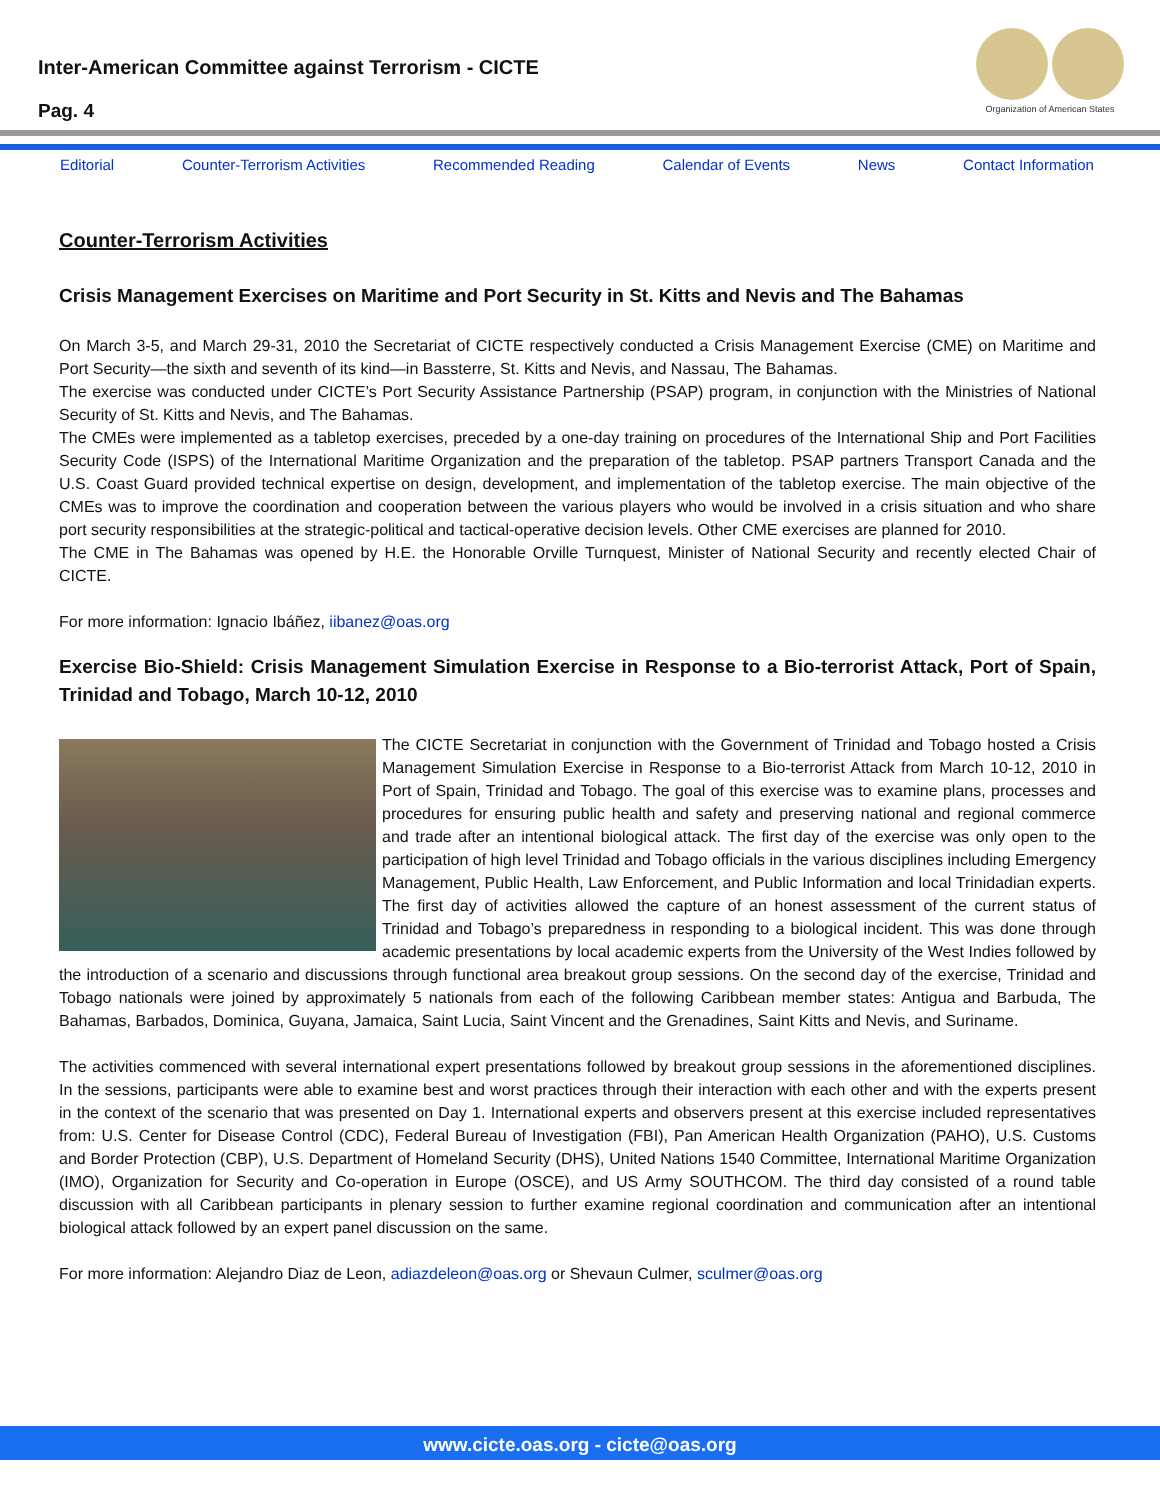Inter-American Committee against Terrorism - CICTE
Pag. 4
Organization of American States
Editorial Counter-Terrorism Activities Recommended Reading Calendar of Events News Contact Information
Counter-Terrorism Activities
Crisis Management Exercises on Maritime and Port Security in St. Kitts and Nevis and The Bahamas
On March 3-5, and March 29-31, 2010 the Secretariat of CICTE respectively conducted a Crisis Management Exercise (CME) on Maritime and Port Security—the sixth and seventh of its kind—in Bassterre, St. Kitts and Nevis, and Nassau, The Bahamas.
The exercise was conducted under CICTE’s Port Security Assistance Partnership (PSAP) program, in conjunction with the Ministries of National Security of St. Kitts and Nevis, and The Bahamas.
The CMEs were implemented as a tabletop exercises, preceded by a one-day training on procedures of the International Ship and Port Facilities Security Code (ISPS) of the International Maritime Organization and the preparation of the tabletop. PSAP partners Transport Canada and the U.S. Coast Guard provided technical expertise on design, development, and implementation of the tabletop exercise. The main objective of the CMEs was to improve the coordination and cooperation between the various players who would be involved in a crisis situation and who share port security responsibilities at the strategic-political and tactical-operative decision levels. Other CME exercises are planned for 2010.
The CME in The Bahamas was opened by H.E. the Honorable Orville Turnquest, Minister of National Security and recently elected Chair of CICTE.
For more information: Ignacio Ibáñez, iibanez@oas.org
Exercise Bio-Shield: Crisis Management Simulation Exercise in Response to a Bio-terrorist Attack, Port of Spain, Trinidad and Tobago, March 10-12, 2010
The CICTE Secretariat in conjunction with the Government of Trinidad and Tobago hosted a Crisis Management Simulation Exercise in Response to a Bio-terrorist Attack from March 10-12, 2010 in Port of Spain, Trinidad and Tobago. The goal of this exercise was to examine plans, processes and procedures for ensuring public health and safety and preserving national and regional commerce and trade after an intentional biological attack. The first day of the exercise was only open to the participation of high level Trinidad and Tobago officials in the various disciplines including Emergency Management, Public Health, Law Enforcement, and Public Information and local Trinidadian experts. The first day of activities allowed the capture of an honest assessment of the current status of Trinidad and Tobago’s preparedness in responding to a biological incident. This was done through academic presentations by local academic experts from the University of the West Indies followed by the introduction of a scenario and discussions through functional area breakout group sessions. On the second day of the exercise, Trinidad and Tobago nationals were joined by approximately 5 nationals from each of the following Caribbean member states: Antigua and Barbuda, The Bahamas, Barbados, Dominica, Guyana, Jamaica, Saint Lucia, Saint Vincent and the Grenadines, Saint Kitts and Nevis, and Suriname.
The activities commenced with several international expert presentations followed by breakout group sessions in the aforementioned disciplines. In the sessions, participants were able to examine best and worst practices through their interaction with each other and with the experts present in the context of the scenario that was presented on Day 1. International experts and observers present at this exercise included representatives from: U.S. Center for Disease Control (CDC), Federal Bureau of Investigation (FBI), Pan American Health Organization (PAHO), U.S. Customs and Border Protection (CBP), U.S. Department of Homeland Security (DHS), United Nations 1540 Committee, International Maritime Organization (IMO), Organization for Security and Co-operation in Europe (OSCE), and US Army SOUTHCOM. The third day consisted of a round table discussion with all Caribbean participants in plenary session to further examine regional coordination and communication after an intentional biological attack followed by an expert panel discussion on the same.
For more information: Alejandro Diaz de Leon, adiazdeleon@oas.org or Shevaun Culmer, sculmer@oas.org
www.cicte.oas.org - cicte@oas.org